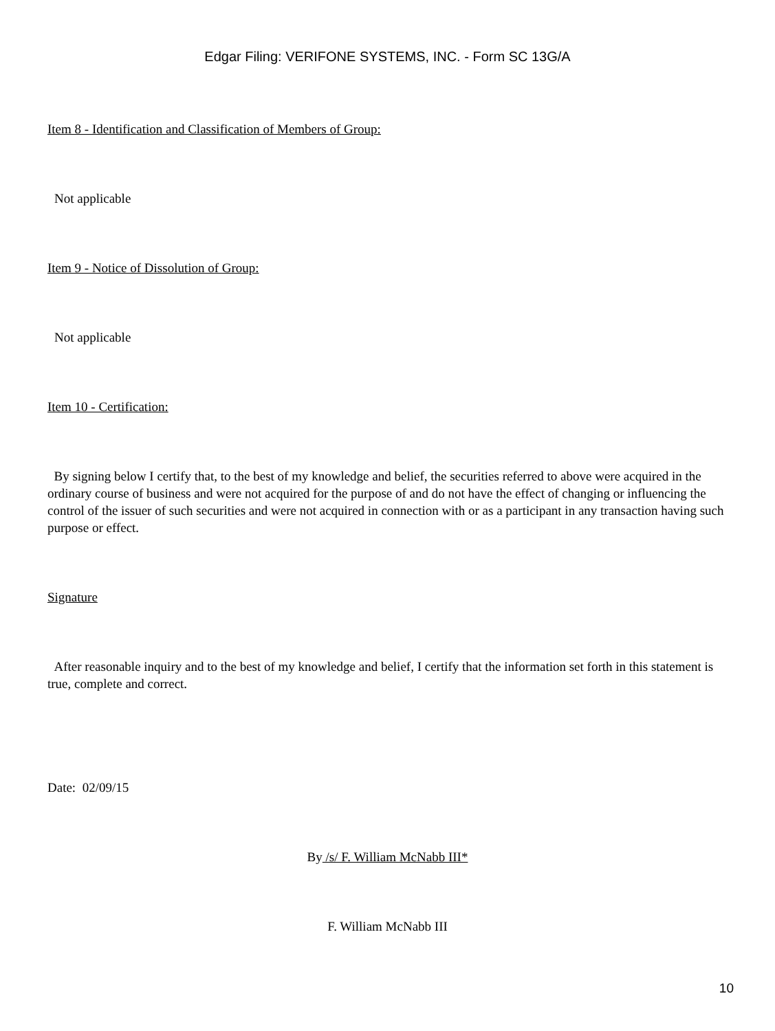Edgar Filing: VERIFONE SYSTEMS, INC. - Form SC 13G/A
Item 8 - Identification and Classification of Members of Group:
Not applicable
Item 9 - Notice of Dissolution of Group:
Not applicable
Item 10 - Certification:
By signing below I certify that, to the best of my knowledge and belief, the securities referred to above were acquired in the ordinary course of business and were not acquired for the purpose of and do not have the effect of changing or influencing the control of the issuer of such securities and were not acquired in connection with or as a participant in any transaction having such purpose or effect.
Signature
After reasonable inquiry and to the best of my knowledge and belief, I certify that the information set forth in this statement is true, complete and correct.
Date: 02/09/15
By /s/ F. William McNabb III*
F. William McNabb III
10